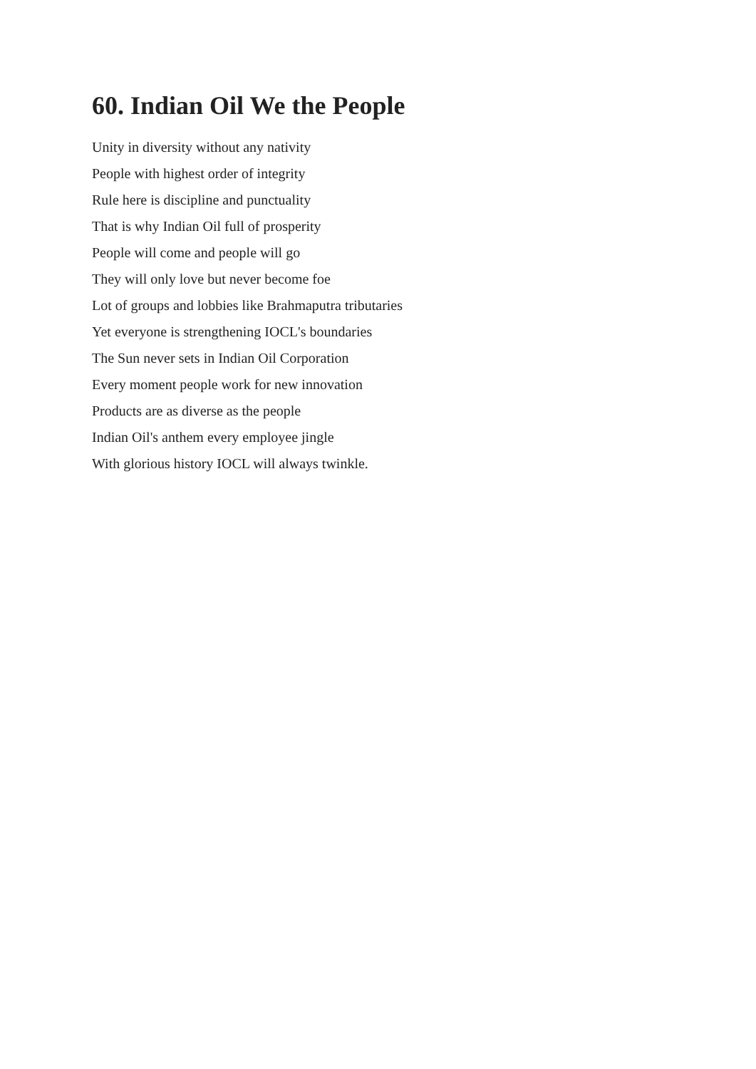60. Indian Oil We the People
Unity in diversity without any nativity
People with highest order of integrity
Rule here is discipline and punctuality
That is why Indian Oil full of prosperity
People will come and people will go
They will only love but never become foe
Lot of groups and lobbies like Brahmaputra tributaries
Yet everyone is strengthening IOCL's boundaries
The Sun never sets in Indian Oil Corporation
Every moment people work for new innovation
Products are as diverse as the people
Indian Oil's anthem every employee jingle
With glorious history IOCL will always twinkle.